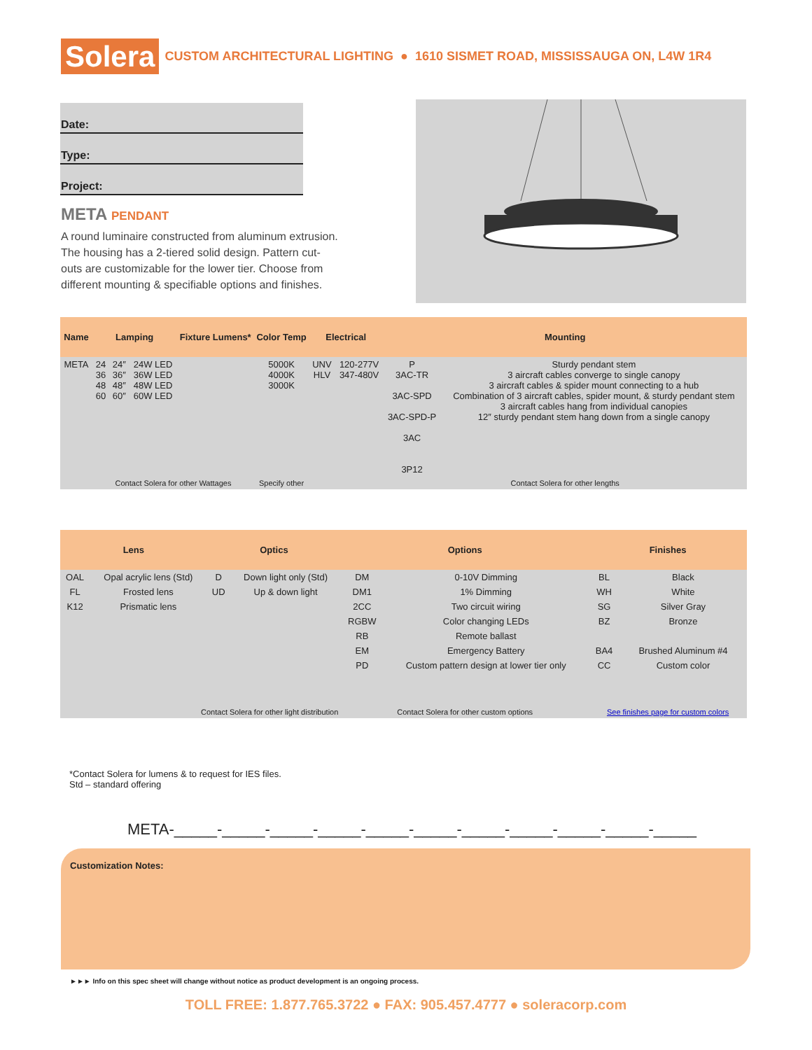Solera
CUSTOM ARCHITECTURAL LIGHTING ● 1610 SISMET ROAD, MISSISSAUGA ON, L4W 1R4
Date:
Type:
Project:
META PENDANT
A round luminaire constructed from aluminum extrusion. The housing has a 2-tiered solid design. Pattern cut-outs are customizable for the lower tier. Choose from different mounting & specifiable options and finishes.
| Name | Lamping | | | Fixture Lumens* | Color Temp | Electrical | | Mounting | |
| --- | --- | --- | --- | --- | --- | --- | --- | --- | --- |
| META | 24 36 48 60 | 24″ 36″ 48″ 60″ | 24W LED 36W LED 48W LED 60W LED | | 5000K 4000K 3000K | UNV HLV | 120-277V 347-480V | P 3AC-TR 3AC-SPD 3AC-SPD-P 3AC 3P12 | Sturdy pendant stem 3 aircraft cables converge to single canopy 3 aircraft cables & spider mount connecting to a hub Combination of 3 aircraft cables, spider mount, & sturdy pendant stem 3 aircraft cables hang from individual canopies 12″ sturdy pendant stem hang down from a single canopy |
| | Contact Solera for other Wattages | | | | Specify other | | | Contact Solera for other lengths | |
| Lens | | Optics | | Options | | Finishes | |
| --- | --- | --- | --- | --- | --- | --- | --- |
| OAL | Opal acrylic lens (Std) | D | Down light only (Std) | DM | 0-10V Dimming | BL | Black |
| FL | Frosted lens | UD | Up & down light | DM1 | 1% Dimming | WH | White |
| K12 | Prismatic lens | | | 2CC | Two circuit wiring | SG | Silver Gray |
| | | | | RGBW | Color changing LEDs | BZ | Bronze |
| | | | | RB | Remote ballast | | |
| | | | | EM | Emergency Battery | BA4 | Brushed Aluminum #4 |
| | | | | PD | Custom pattern design at lower tier only | CC | Custom color |
| Contact Solera for other light distribution | | | | Contact Solera for other custom options | | See finishes page for custom colors | |
*Contact Solera for lumens & to request for IES files.
Std – standard offering
META-_____-_____-_____-_____-_____-_____-_____-_____-_____-_____-_____
Customization Notes:
►►► Info on this spec sheet will change without notice as product development is an ongoing process.
TOLL FREE: 1.877.765.3722 ● FAX: 905.457.4777 ● soleracorp.com